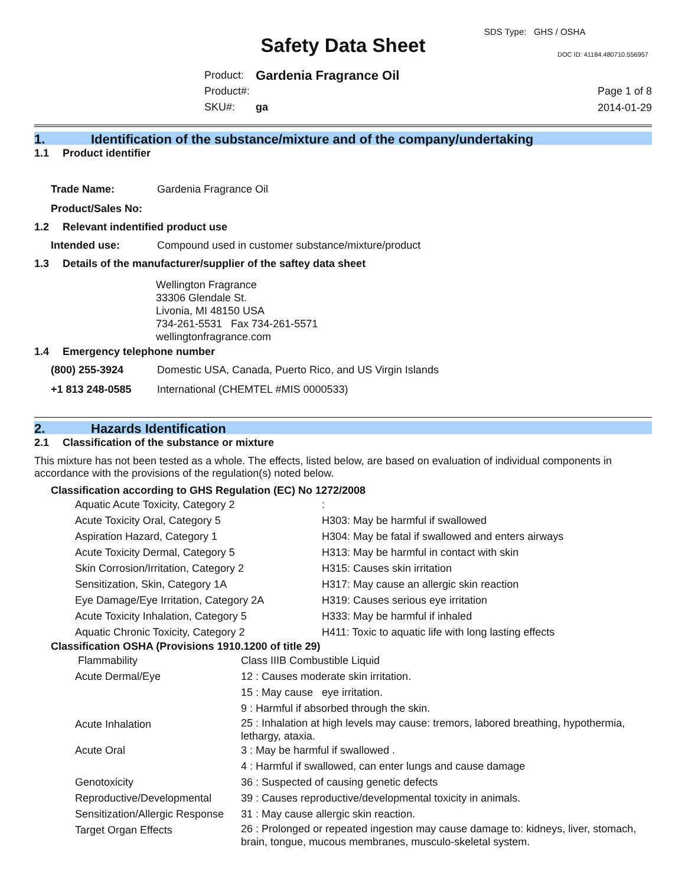SDS Type: GHS / OSHA
Safety Data Sheet DOC ID: 41184.480710.556957
| Product: | Gardenia Fragrance Oil |
| Product#: | |
| SKU#: | ga |
Page 1 of 8
2014-01-29
1. Identification of the substance/mixture and of the company/undertaking
1.1 Product identifier
| Trade Name: | Gardenia Fragrance Oil |
| Product/Sales No: | |
1.2 Relevant indentified product use
| Intended use: | Compound used in customer substance/mixture/product |
1.3 Details of the manufacturer/supplier of the saftey data sheet
Wellington Fragrance
33306 Glendale St.
Livonia, MI 48150 USA
734-261-5531 Fax 734-261-5571
wellingtonfragrance.com
1.4 Emergency telephone number
| (800) 255-3924 | Domestic USA, Canada, Puerto Rico, and US Virgin Islands |
| +1 813 248-0585 | International (CHEMTEL #MIS 0000533) |
2. Hazards Identification
2.1 Classification of the substance or mixture
This mixture has not been tested as a whole. The effects, listed below, are based on evaluation of individual components in accordance with the provisions of the regulation(s) noted below.
Classification according to GHS Regulation (EC) No 1272/2008
| Aquatic Acute Toxicity, Category 2 | : |
| Acute Toxicity Oral, Category 5 | H303: May be harmful if swallowed |
| Aspiration Hazard, Category 1 | H304: May be fatal if swallowed and enters airways |
| Acute Toxicity Dermal, Category 5 | H313: May be harmful in contact with skin |
| Skin Corrosion/Irritation, Category 2 | H315: Causes skin irritation |
| Sensitization, Skin, Category 1A | H317: May cause an allergic skin reaction |
| Eye Damage/Eye Irritation, Category 2A | H319: Causes serious eye irritation |
| Acute Toxicity Inhalation, Category 5 | H333: May be harmful if inhaled |
| Aquatic Chronic Toxicity, Category 2 | H411: Toxic to aquatic life with long lasting effects |
Classification OSHA (Provisions 1910.1200 of title 29)
| Flammability | Class IIIB Combustible Liquid |
| Acute Dermal/Eye | 12 : Causes moderate skin irritation. |
| | 15 : May cause eye irritation. |
| | 9 : Harmful if absorbed through the skin. |
| Acute Inhalation | 25 : Inhalation at high levels may cause: tremors, labored breathing, hypothermia, lethargy, ataxia. |
| Acute Oral | 3 : May be harmful if swallowed . |
| | 4 : Harmful if swallowed, can enter lungs and cause damage |
| Genotoxicity | 36 : Suspected of causing genetic defects |
| Reproductive/Developmental | 39 : Causes reproductive/developmental toxicity in animals. |
| Sensitization/Allergic Response | 31 : May cause allergic skin reaction. |
| Target Organ Effects | 26 : Prolonged or repeated ingestion may cause damage to: kidneys, liver, stomach, brain, tongue, mucous membranes, musculo-skeletal system. |